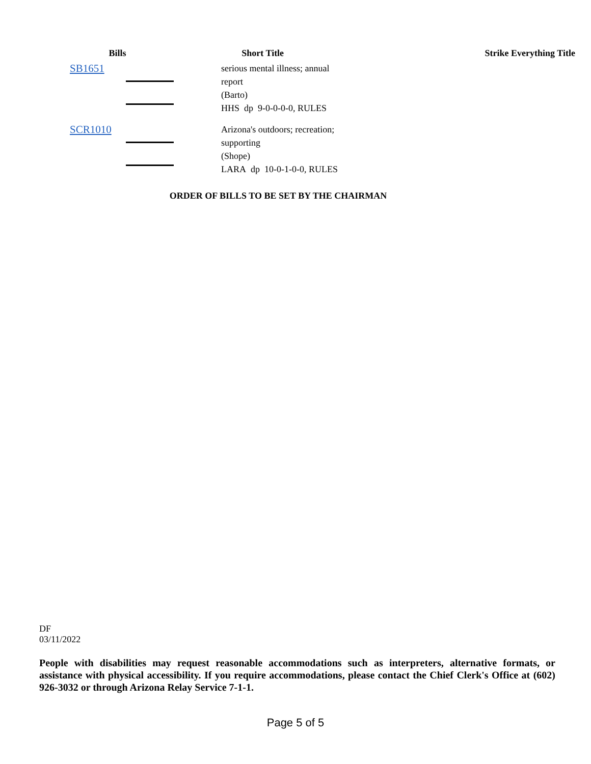| Bills | Short Title | Strike Everything Title |
| --- | --- | --- |
| SB1651 | serious mental illness; annual report (Barto) HHS dp 9-0-0-0-0, RULES | |
| SCR1010 | Arizona's outdoors; recreation; supporting (Shope) LARA dp 10-0-1-0-0, RULES | |
ORDER OF BILLS TO BE SET BY THE CHAIRMAN
DF
03/11/2022
People with disabilities may request reasonable accommodations such as interpreters, alternative formats, or assistance with physical accessibility. If you require accommodations, please contact the Chief Clerk's Office at (602) 926-3032 or through Arizona Relay Service 7-1-1.
Page 5 of 5